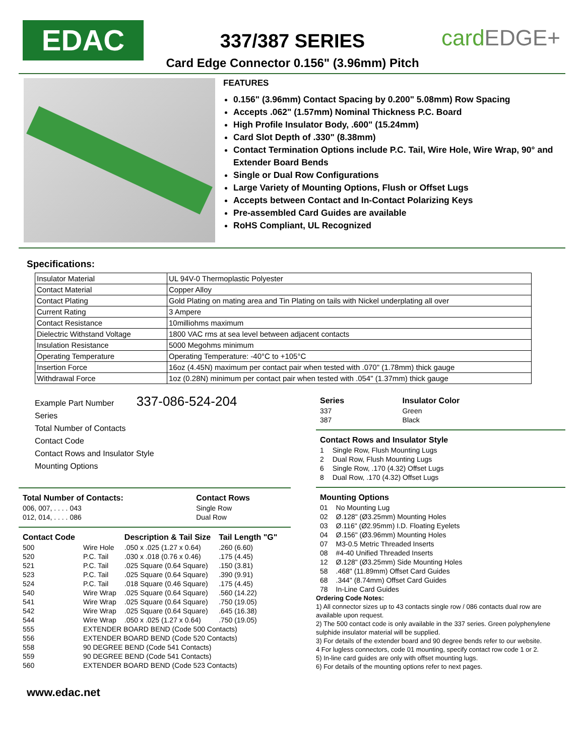EDAC
337/387 SERIES
Card Edge Connector 0.156" (3.96mm) Pitch
cardEDGE+
FEATURES
0.156" (3.96mm) Contact Spacing by 0.200" 5.08mm) Row Spacing
Accepts .062" (1.57mm) Nominal Thickness P.C. Board
High Profile Insulator Body, .600" (15.24mm)
Card Slot Depth of .330" (8.38mm)
Contact Termination Options include P.C. Tail, Wire Hole, Wire Wrap, 90° and Extender Board Bends
Single or Dual Row Configurations
Large Variety of Mounting Options, Flush or Offset Lugs
Accepts between Contact and In-Contact Polarizing Keys
Pre-assembled Card Guides are available
RoHS Compliant, UL Recognized
Specifications:
| Insulator Material | UL 94V-0 Thermoplastic Polyester |
| Contact Material | Copper Alloy |
| Contact Plating | Gold Plating on mating area and Tin Plating on tails with Nickel underplating all over |
| Current Rating | 3 Ampere |
| Contact Resistance | 10milliohms maximum |
| Dielectric Withstand Voltage | 1800 VAC rms at sea level between adjacent contacts |
| Insulation Resistance | 5000 Megohms minimum |
| Operating Temperature | Operating Temperature: -40°C to +105°C |
| Insertion Force | 16oz (4.45N) maximum per contact pair when tested with .070" (1.78mm) thick gauge |
| Withdrawal Force | 1oz (0.28N) minimum per contact pair when tested with .054" (1.37mm) thick gauge |
Example Part Number 337-086-524-204
Series
Total Number of Contacts
Contact Code
Contact Rows and Insulator Style
Mounting Options
| Total Number of Contacts: | Contact Rows |
| --- | --- |
| 006, 007, . . . . 043 | Single Row |
| 012, 014, . . . . 086 | Dual Row |
| Contact Code | | Description & Tail Size | Tail Length "G" |
| --- | --- | --- | --- |
| 500 | Wire Hole | .050 x .025 (1.27 x 0.64) | .260 (6.60) |
| 520 | P.C. Tail | .030 x .018 (0.76 x 0.46) | .175 (4.45) |
| 521 | P.C. Tail | .025 Square (0.64 Square) | .150 (3.81) |
| 523 | P.C. Tail | .025 Square (0.64 Square) | .390 (9.91) |
| 524 | P.C. Tail | .018 Square (0.46 Square) | .175 (4.45) |
| 540 | Wire Wrap | .025 Square (0.64 Square) | .560 (14.22) |
| 541 | Wire Wrap | .025 Square (0.64 Square) | .750 (19.05) |
| 542 | Wire Wrap | .025 Square (0.64 Square) | .645 (16.38) |
| 544 | Wire Wrap | .050 x .025 (1.27 x 0.64) | .750 (19.05) |
| 555 | EXTENDER BOARD BEND (Code 500 Contacts) | | |
| 556 | EXTENDER BOARD BEND (Code 520 Contacts) | | |
| 558 | 90 DEGREE BEND (Code 541 Contacts) | | |
| 559 | 90 DEGREE BEND (Code 541 Contacts) | | |
| 560 | EXTENDER BOARD BEND (Code 523 Contacts) | | |
| Series | Insulator Color |
| --- | --- |
| 337 | Green |
| 387 | Black |
| Contact Rows and Insulator Style | |
| --- | --- |
| 1 | Single Row, Flush Mounting Lugs |
| 2 | Dual Row, Flush Mounting Lugs |
| 6 | Single Row, .170 (4.32) Offset Lugs |
| 8 | Dual Row, .170 (4.32) Offset Lugs |
| Mounting Options | |
| --- | --- |
| 01 | No Mounting Lug |
| 02 | Ø.128" (Ø3.25mm) Mounting Holes |
| 03 | Ø.116" (Ø2.95mm) I.D. Floating Eyelets |
| 04 | Ø.156" (Ø3.96mm) Mounting Holes |
| 07 | M3-0.5 Metric Threaded Inserts |
| 08 | #4-40 Unified Threaded Inserts |
| 12 | Ø.128" (Ø3.25mm) Side Mounting Holes |
| 58 | .468" (11.89mm) Offset Card Guides |
| 68 | .344" (8.74mm) Offset Card Guides |
| 78 | In-Line Card Guides |
Ordering Code Notes:
1) All connector sizes up to 43 contacts single row / 086 contacts dual row are available upon request.
2) The 500 contact code is only available in the 337 series. Green polyphenylene sulphide insulator material will be supplied.
3) For details of the extender board and 90 degree bends refer to our website.
4 For lugless connectors, code 01 mounting, specify contact row code 1 or 2.
5) In-line card guides are only with offset mounting lugs.
6) For details of the mounting options refer to next pages.
www.edac.net